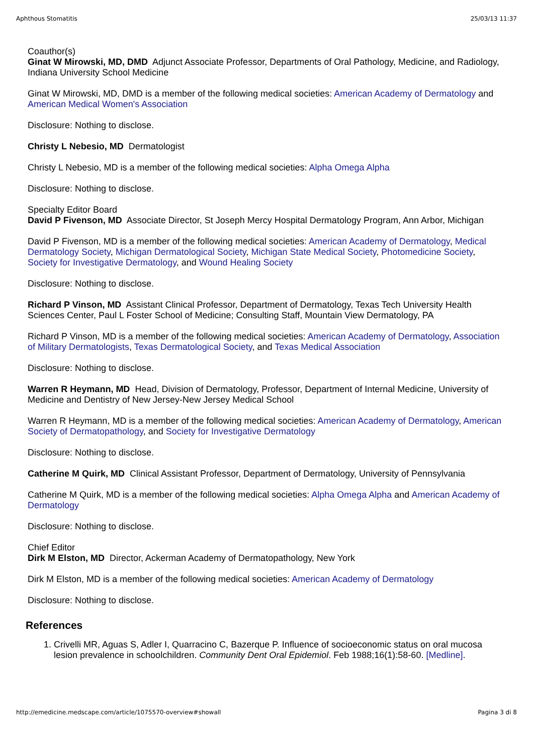Aphthous Stomatitis 25/03/13 11:37
Coauthor(s)
Ginat W Mirowski, MD, DMD Adjunct Associate Professor, Departments of Oral Pathology, Medicine, and Radiology, Indiana University School Medicine
Ginat W Mirowski, MD, DMD is a member of the following medical societies: American Academy of Dermatology and American Medical Women's Association
Disclosure: Nothing to disclose.
Christy L Nebesio, MD Dermatologist
Christy L Nebesio, MD is a member of the following medical societies: Alpha Omega Alpha
Disclosure: Nothing to disclose.
Specialty Editor Board
David P Fivenson, MD Associate Director, St Joseph Mercy Hospital Dermatology Program, Ann Arbor, Michigan
David P Fivenson, MD is a member of the following medical societies: American Academy of Dermatology, Medical Dermatology Society, Michigan Dermatological Society, Michigan State Medical Society, Photomedicine Society, Society for Investigative Dermatology, and Wound Healing Society
Disclosure: Nothing to disclose.
Richard P Vinson, MD Assistant Clinical Professor, Department of Dermatology, Texas Tech University Health Sciences Center, Paul L Foster School of Medicine; Consulting Staff, Mountain View Dermatology, PA
Richard P Vinson, MD is a member of the following medical societies: American Academy of Dermatology, Association of Military Dermatologists, Texas Dermatological Society, and Texas Medical Association
Disclosure: Nothing to disclose.
Warren R Heymann, MD Head, Division of Dermatology, Professor, Department of Internal Medicine, University of Medicine and Dentistry of New Jersey-New Jersey Medical School
Warren R Heymann, MD is a member of the following medical societies: American Academy of Dermatology, American Society of Dermatopathology, and Society for Investigative Dermatology
Disclosure: Nothing to disclose.
Catherine M Quirk, MD Clinical Assistant Professor, Department of Dermatology, University of Pennsylvania
Catherine M Quirk, MD is a member of the following medical societies: Alpha Omega Alpha and American Academy of Dermatology
Disclosure: Nothing to disclose.
Chief Editor
Dirk M Elston, MD Director, Ackerman Academy of Dermatopathology, New York
Dirk M Elston, MD is a member of the following medical societies: American Academy of Dermatology
Disclosure: Nothing to disclose.
References
1. Crivelli MR, Aguas S, Adler I, Quarracino C, Bazerque P. Influence of socioeconomic status on oral mucosa lesion prevalence in schoolchildren. Community Dent Oral Epidemiol. Feb 1988;16(1):58-60. [Medline].
http://emedicine.medscape.com/article/1075570-overview#showall Pagina 3 di 8